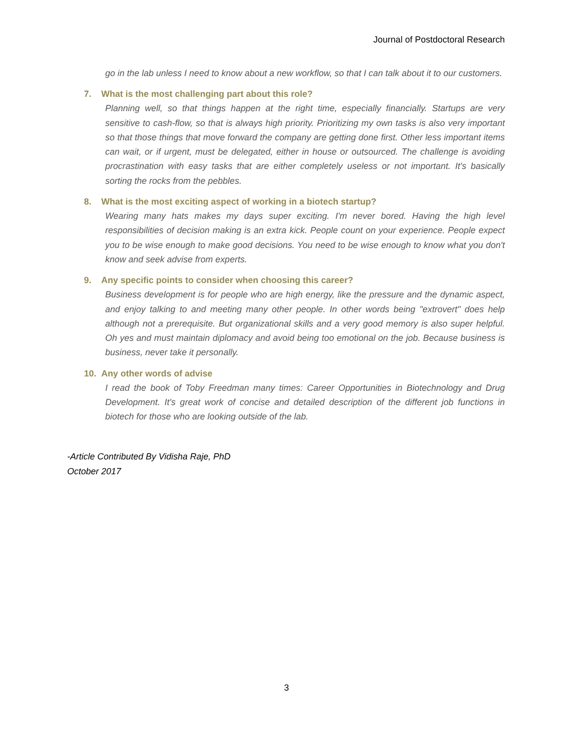Journal of Postdoctoral Research
go in the lab unless I need to know about a new workflow, so that I can talk about it to our customers.
7. What is the most challenging part about this role?
Planning well, so that things happen at the right time, especially financially. Startups are very sensitive to cash-flow, so that is always high priority. Prioritizing my own tasks is also very important so that those things that move forward the company are getting done first. Other less important items can wait, or if urgent, must be delegated, either in house or outsourced. The challenge is avoiding procrastination with easy tasks that are either completely useless or not important. It's basically sorting the rocks from the pebbles.
8. What is the most exciting aspect of working in a biotech startup?
Wearing many hats makes my days super exciting. I'm never bored. Having the high level responsibilities of decision making is an extra kick. People count on your experience. People expect you to be wise enough to make good decisions. You need to be wise enough to know what you don't know and seek advise from experts.
9. Any specific points to consider when choosing this career?
Business development is for people who are high energy, like the pressure and the dynamic aspect, and enjoy talking to and meeting many other people. In other words being "extrovert" does help although not a prerequisite. But organizational skills and a very good memory is also super helpful. Oh yes and must maintain diplomacy and avoid being too emotional on the job. Because business is business, never take it personally.
10. Any other words of advise
I read the book of Toby Freedman many times: Career Opportunities in Biotechnology and Drug Development. It's great work of concise and detailed description of the different job functions in biotech for those who are looking outside of the lab.
-Article Contributed By Vidisha Raje, PhD
October 2017
3